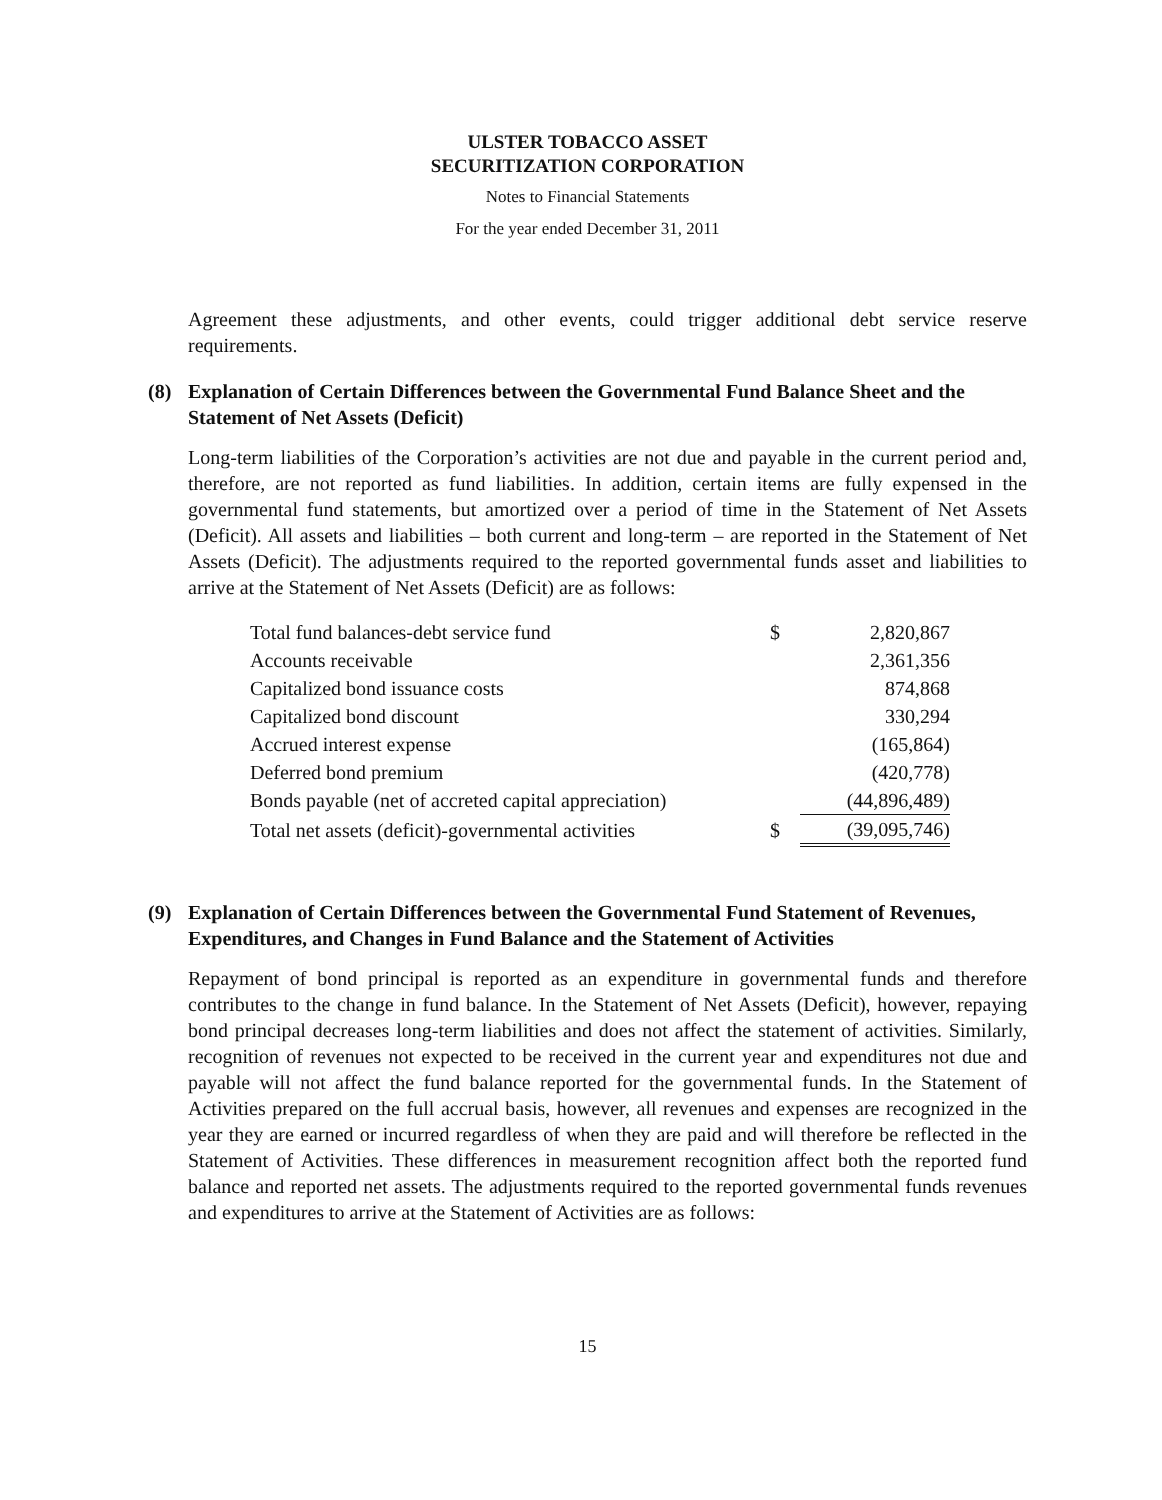ULSTER TOBACCO ASSET
SECURITIZATION CORPORATION
Notes to Financial Statements
For the year ended December 31, 2011
Agreement these adjustments, and other events, could trigger additional debt service reserve requirements.
(8) Explanation of Certain Differences between the Governmental Fund Balance Sheet and the Statement of Net Assets (Deficit)
Long-term liabilities of the Corporation’s activities are not due and payable in the current period and, therefore, are not reported as fund liabilities. In addition, certain items are fully expensed in the governmental fund statements, but amortized over a period of time in the Statement of Net Assets (Deficit). All assets and liabilities – both current and long-term – are reported in the Statement of Net Assets (Deficit). The adjustments required to the reported governmental funds asset and liabilities to arrive at the Statement of Net Assets (Deficit) are as follows:
| Total fund balances-debt service fund | $ | 2,820,867 |
| Accounts receivable | | 2,361,356 |
| Capitalized bond issuance costs | | 874,868 |
| Capitalized bond discount | | 330,294 |
| Accrued interest expense | | (165,864) |
| Deferred bond premium | | (420,778) |
| Bonds payable (net of accreted capital appreciation) | | (44,896,489) |
| Total net assets (deficit)-governmental activities | $ | (39,095,746) |
(9) Explanation of Certain Differences between the Governmental Fund Statement of Revenues, Expenditures, and Changes in Fund Balance and the Statement of Activities
Repayment of bond principal is reported as an expenditure in governmental funds and therefore contributes to the change in fund balance. In the Statement of Net Assets (Deficit), however, repaying bond principal decreases long-term liabilities and does not affect the statement of activities. Similarly, recognition of revenues not expected to be received in the current year and expenditures not due and payable will not affect the fund balance reported for the governmental funds. In the Statement of Activities prepared on the full accrual basis, however, all revenues and expenses are recognized in the year they are earned or incurred regardless of when they are paid and will therefore be reflected in the Statement of Activities. These differences in measurement recognition affect both the reported fund balance and reported net assets. The adjustments required to the reported governmental funds revenues and expenditures to arrive at the Statement of Activities are as follows:
15